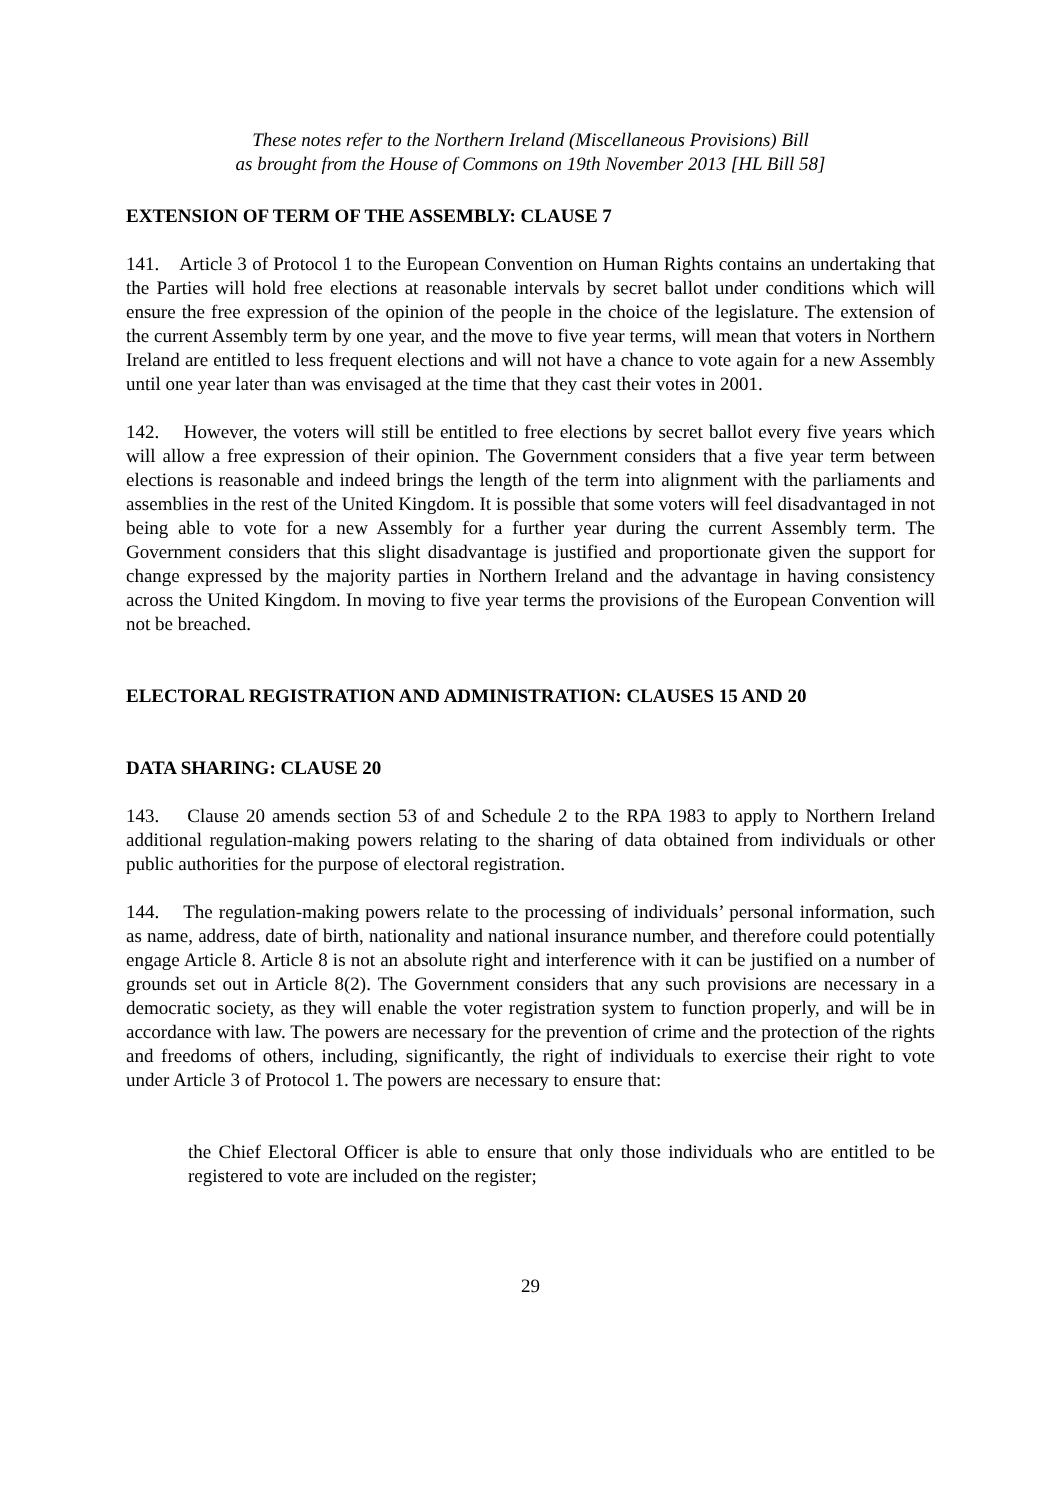These notes refer to the Northern Ireland (Miscellaneous Provisions) Bill
as brought from the House of Commons on 19th November 2013 [HL Bill 58]
EXTENSION OF TERM OF THE ASSEMBLY: CLAUSE 7
141. Article 3 of Protocol 1 to the European Convention on Human Rights contains an undertaking that the Parties will hold free elections at reasonable intervals by secret ballot under conditions which will ensure the free expression of the opinion of the people in the choice of the legislature. The extension of the current Assembly term by one year, and the move to five year terms, will mean that voters in Northern Ireland are entitled to less frequent elections and will not have a chance to vote again for a new Assembly until one year later than was envisaged at the time that they cast their votes in 2001.
142. However, the voters will still be entitled to free elections by secret ballot every five years which will allow a free expression of their opinion. The Government considers that a five year term between elections is reasonable and indeed brings the length of the term into alignment with the parliaments and assemblies in the rest of the United Kingdom. It is possible that some voters will feel disadvantaged in not being able to vote for a new Assembly for a further year during the current Assembly term. The Government considers that this slight disadvantage is justified and proportionate given the support for change expressed by the majority parties in Northern Ireland and the advantage in having consistency across the United Kingdom. In moving to five year terms the provisions of the European Convention will not be breached.
ELECTORAL REGISTRATION AND ADMINISTRATION: CLAUSES 15 AND 20
DATA SHARING: CLAUSE 20
143. Clause 20 amends section 53 of and Schedule 2 to the RPA 1983 to apply to Northern Ireland additional regulation-making powers relating to the sharing of data obtained from individuals or other public authorities for the purpose of electoral registration.
144. The regulation-making powers relate to the processing of individuals’ personal information, such as name, address, date of birth, nationality and national insurance number, and therefore could potentially engage Article 8. Article 8 is not an absolute right and interference with it can be justified on a number of grounds set out in Article 8(2). The Government considers that any such provisions are necessary in a democratic society, as they will enable the voter registration system to function properly, and will be in accordance with law. The powers are necessary for the prevention of crime and the protection of the rights and freedoms of others, including, significantly, the right of individuals to exercise their right to vote under Article 3 of Protocol 1. The powers are necessary to ensure that:
the Chief Electoral Officer is able to ensure that only those individuals who are entitled to be registered to vote are included on the register;
29